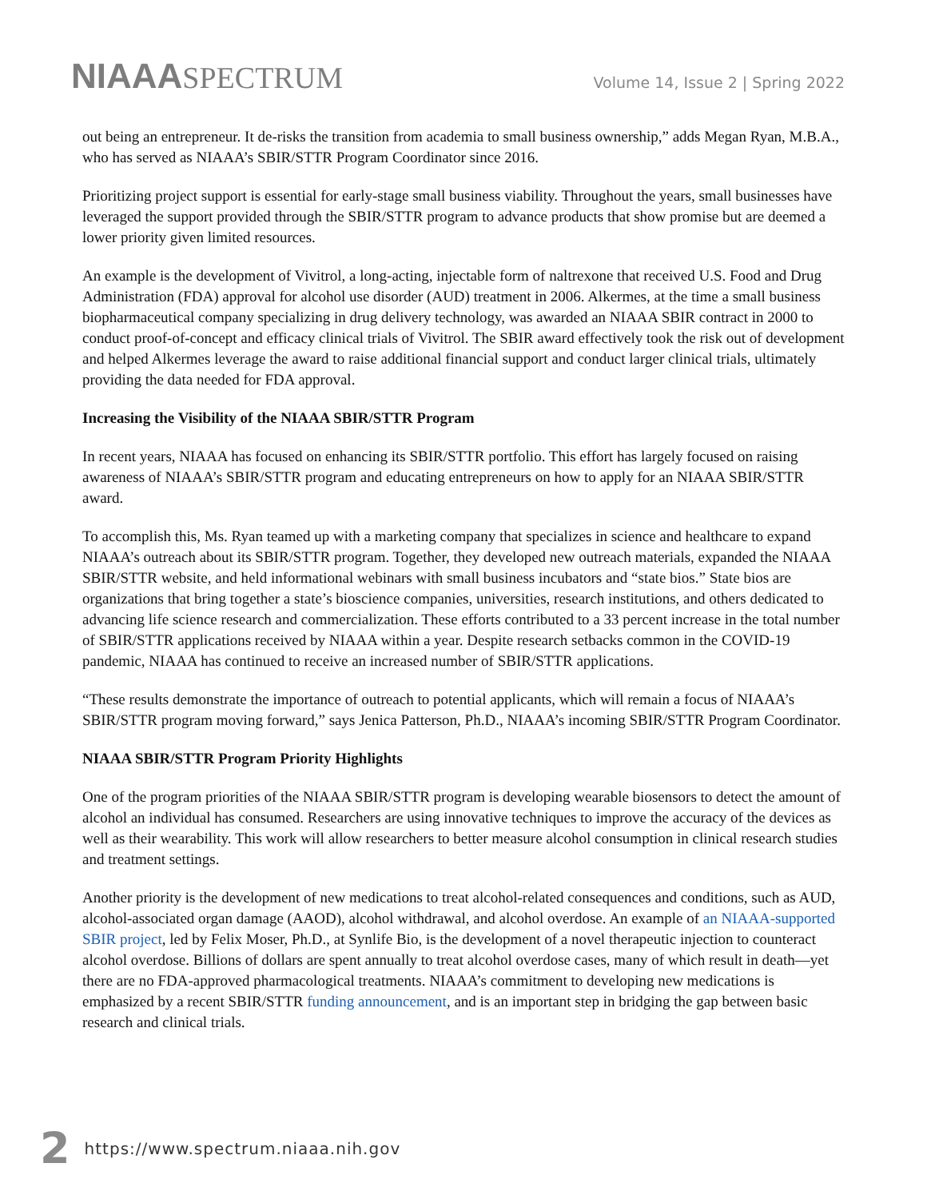NIAAASPECTRUM
Volume 14, Issue 2 | Spring 2022
out being an entrepreneur. It de-risks the transition from academia to small business ownership,” adds Megan Ryan, M.B.A., who has served as NIAAA’s SBIR/STTR Program Coordinator since 2016.
Prioritizing project support is essential for early-stage small business viability. Throughout the years, small businesses have leveraged the support provided through the SBIR/STTR program to advance products that show promise but are deemed a lower priority given limited resources.
An example is the development of Vivitrol, a long-acting, injectable form of naltrexone that received U.S. Food and Drug Administration (FDA) approval for alcohol use disorder (AUD) treatment in 2006. Alkermes, at the time a small business biopharmaceutical company specializing in drug delivery technology, was awarded an NIAAA SBIR contract in 2000 to conduct proof-of-concept and efficacy clinical trials of Vivitrol. The SBIR award effectively took the risk out of development and helped Alkermes leverage the award to raise additional financial support and conduct larger clinical trials, ultimately providing the data needed for FDA approval.
Increasing the Visibility of the NIAAA SBIR/STTR Program
In recent years, NIAAA has focused on enhancing its SBIR/STTR portfolio. This effort has largely focused on raising awareness of NIAAA’s SBIR/STTR program and educating entrepreneurs on how to apply for an NIAAA SBIR/STTR award.
To accomplish this, Ms. Ryan teamed up with a marketing company that specializes in science and healthcare to expand NIAAA’s outreach about its SBIR/STTR program. Together, they developed new outreach materials, expanded the NIAAA SBIR/STTR website, and held informational webinars with small business incubators and “state bios.” State bios are organizations that bring together a state’s bioscience companies, universities, research institutions, and others dedicated to advancing life science research and commercialization. These efforts contributed to a 33 percent increase in the total number of SBIR/STTR applications received by NIAAA within a year. Despite research setbacks common in the COVID-19 pandemic, NIAAA has continued to receive an increased number of SBIR/STTR applications.
“These results demonstrate the importance of outreach to potential applicants, which will remain a focus of NIAAA’s SBIR/STTR program moving forward,” says Jenica Patterson, Ph.D., NIAAA’s incoming SBIR/STTR Program Coordinator.
NIAAA SBIR/STTR Program Priority Highlights
One of the program priorities of the NIAAA SBIR/STTR program is developing wearable biosensors to detect the amount of alcohol an individual has consumed. Researchers are using innovative techniques to improve the accuracy of the devices as well as their wearability. This work will allow researchers to better measure alcohol consumption in clinical research studies and treatment settings.
Another priority is the development of new medications to treat alcohol-related consequences and conditions, such as AUD, alcohol-associated organ damage (AAOD), alcohol withdrawal, and alcohol overdose. An example of an NIAAA-supported SBIR project, led by Felix Moser, Ph.D., at Synlife Bio, is the development of a novel therapeutic injection to counteract alcohol overdose. Billions of dollars are spent annually to treat alcohol overdose cases, many of which result in death—yet there are no FDA-approved pharmacological treatments. NIAAA’s commitment to developing new medications is emphasized by a recent SBIR/STTR funding announcement, and is an important step in bridging the gap between basic research and clinical trials.
2 https://www.spectrum.niaaa.nih.gov